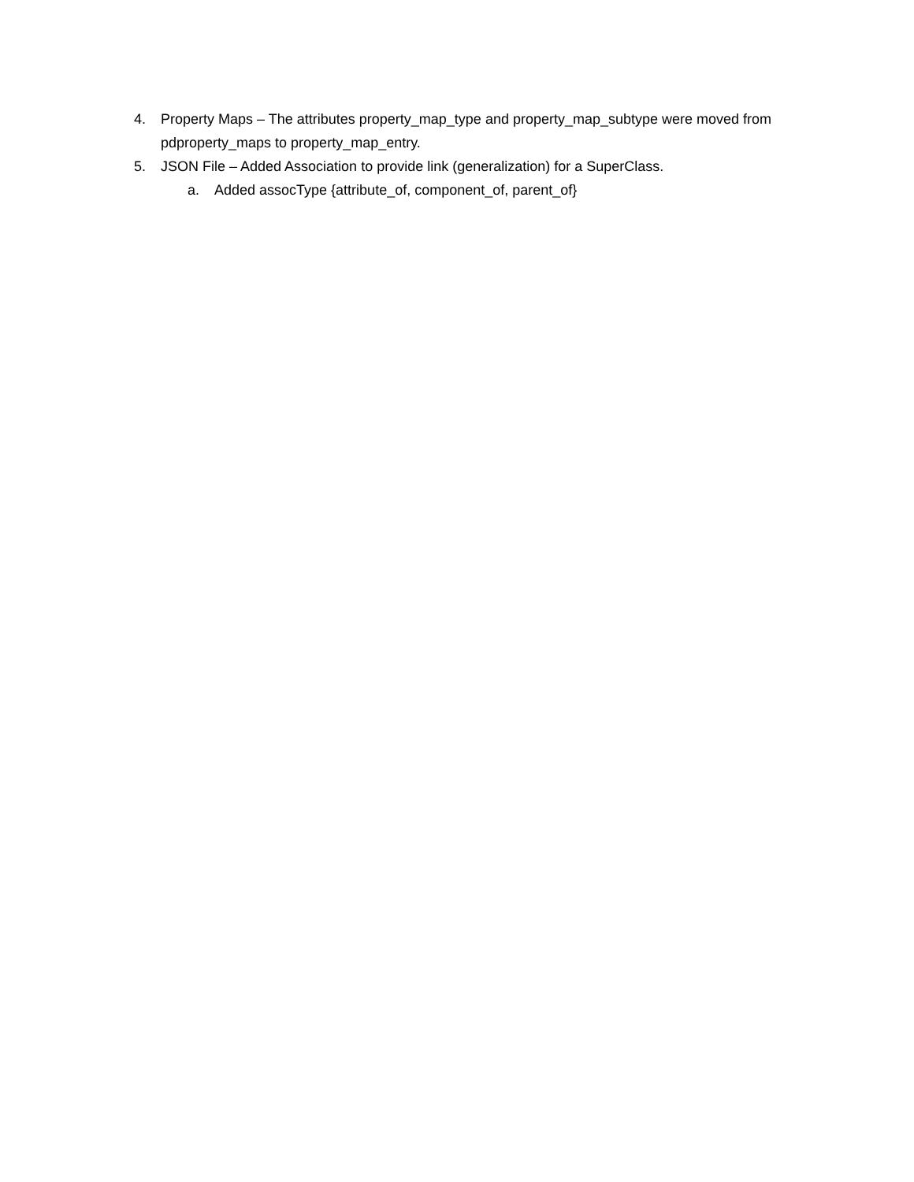4. Property Maps – The attributes property_map_type and property_map_subtype were moved from pdproperty_maps to property_map_entry.
5. JSON File – Added Association to provide link (generalization) for a SuperClass.
a. Added assocType {attribute_of, component_of, parent_of}